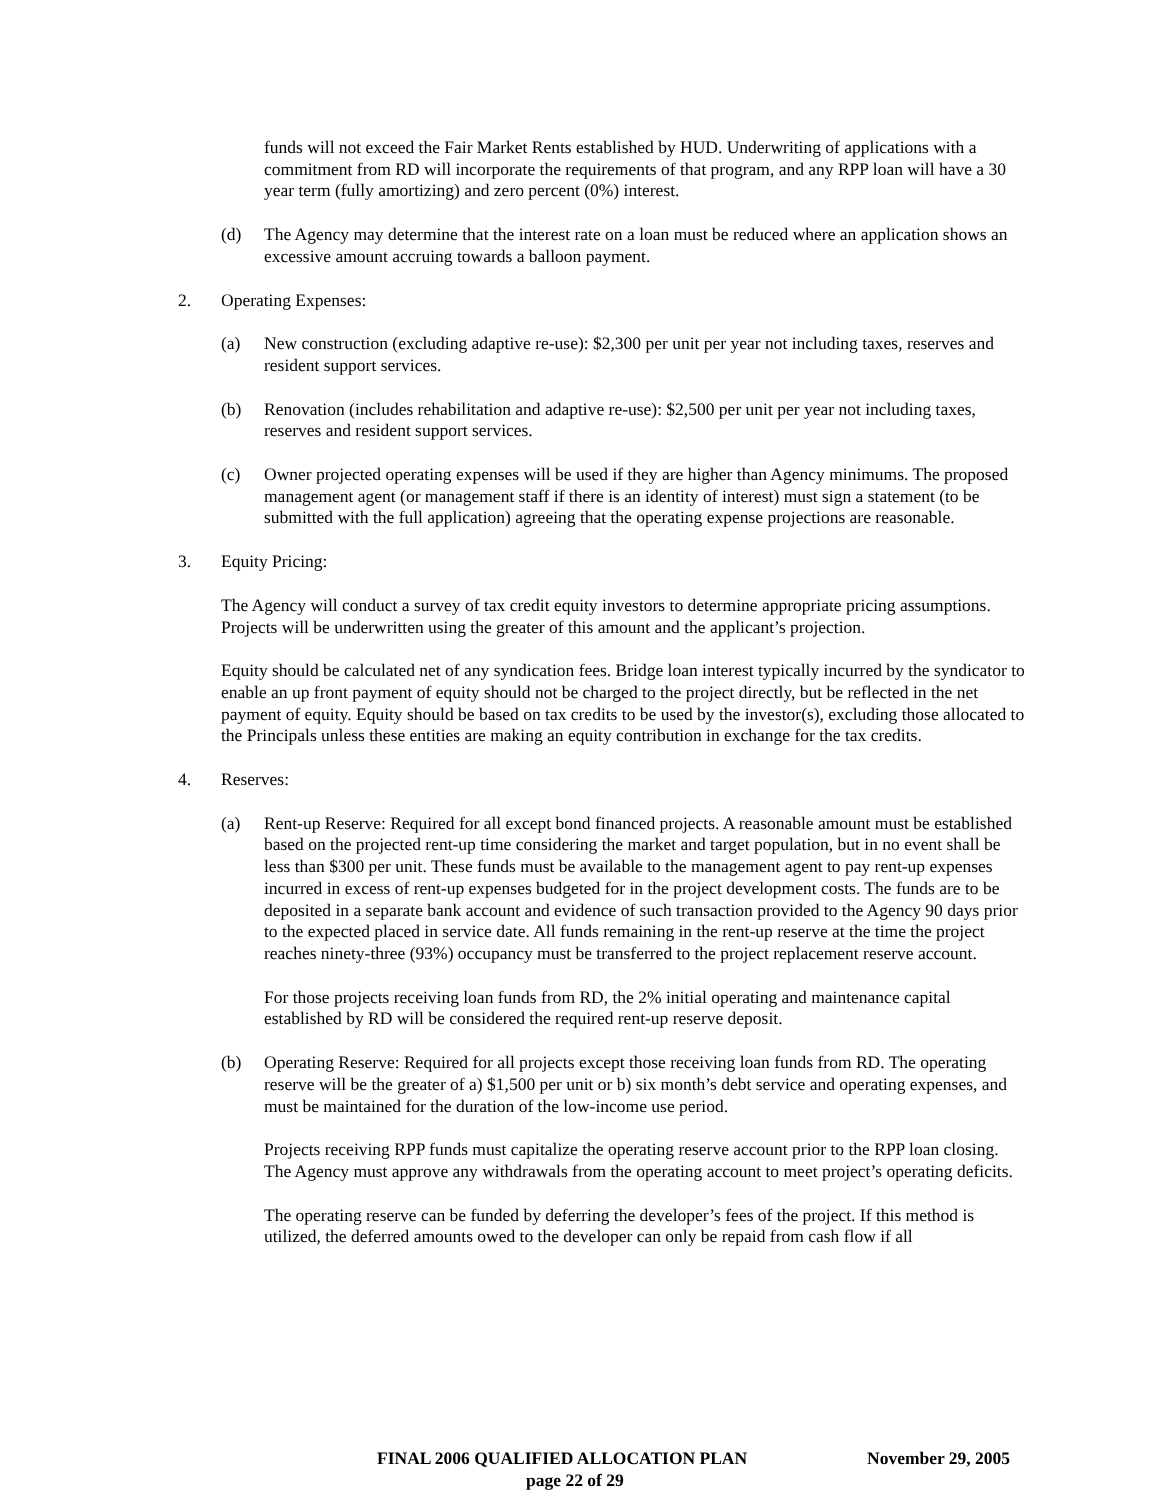funds will not exceed the Fair Market Rents established by HUD. Underwriting of applications with a commitment from RD will incorporate the requirements of that program, and any RPP loan will have a 30 year term (fully amortizing) and zero percent (0%) interest.
(d) The Agency may determine that the interest rate on a loan must be reduced where an application shows an excessive amount accruing towards a balloon payment.
2. Operating Expenses:
(a) New construction (excluding adaptive re-use): $2,300 per unit per year not including taxes, reserves and resident support services.
(b) Renovation (includes rehabilitation and adaptive re-use): $2,500 per unit per year not including taxes, reserves and resident support services.
(c) Owner projected operating expenses will be used if they are higher than Agency minimums. The proposed management agent (or management staff if there is an identity of interest) must sign a statement (to be submitted with the full application) agreeing that the operating expense projections are reasonable.
3. Equity Pricing:
The Agency will conduct a survey of tax credit equity investors to determine appropriate pricing assumptions. Projects will be underwritten using the greater of this amount and the applicant’s projection.
Equity should be calculated net of any syndication fees. Bridge loan interest typically incurred by the syndicator to enable an up front payment of equity should not be charged to the project directly, but be reflected in the net payment of equity. Equity should be based on tax credits to be used by the investor(s), excluding those allocated to the Principals unless these entities are making an equity contribution in exchange for the tax credits.
4. Reserves:
(a) Rent-up Reserve: Required for all except bond financed projects. A reasonable amount must be established based on the projected rent-up time considering the market and target population, but in no event shall be less than $300 per unit. These funds must be available to the management agent to pay rent-up expenses incurred in excess of rent-up expenses budgeted for in the project development costs. The funds are to be deposited in a separate bank account and evidence of such transaction provided to the Agency 90 days prior to the expected placed in service date. All funds remaining in the rent-up reserve at the time the project reaches ninety-three (93%) occupancy must be transferred to the project replacement reserve account.
For those projects receiving loan funds from RD, the 2% initial operating and maintenance capital established by RD will be considered the required rent-up reserve deposit.
(b) Operating Reserve: Required for all projects except those receiving loan funds from RD. The operating reserve will be the greater of a) $1,500 per unit or b) six month’s debt service and operating expenses, and must be maintained for the duration of the low-income use period.
Projects receiving RPP funds must capitalize the operating reserve account prior to the RPP loan closing. The Agency must approve any withdrawals from the operating account to meet project’s operating deficits.
The operating reserve can be funded by deferring the developer’s fees of the project. If this method is utilized, the deferred amounts owed to the developer can only be repaid from cash flow if all
FINAL 2006 QUALIFIED ALLOCATION PLAN November 29, 2005
page 22 of 29